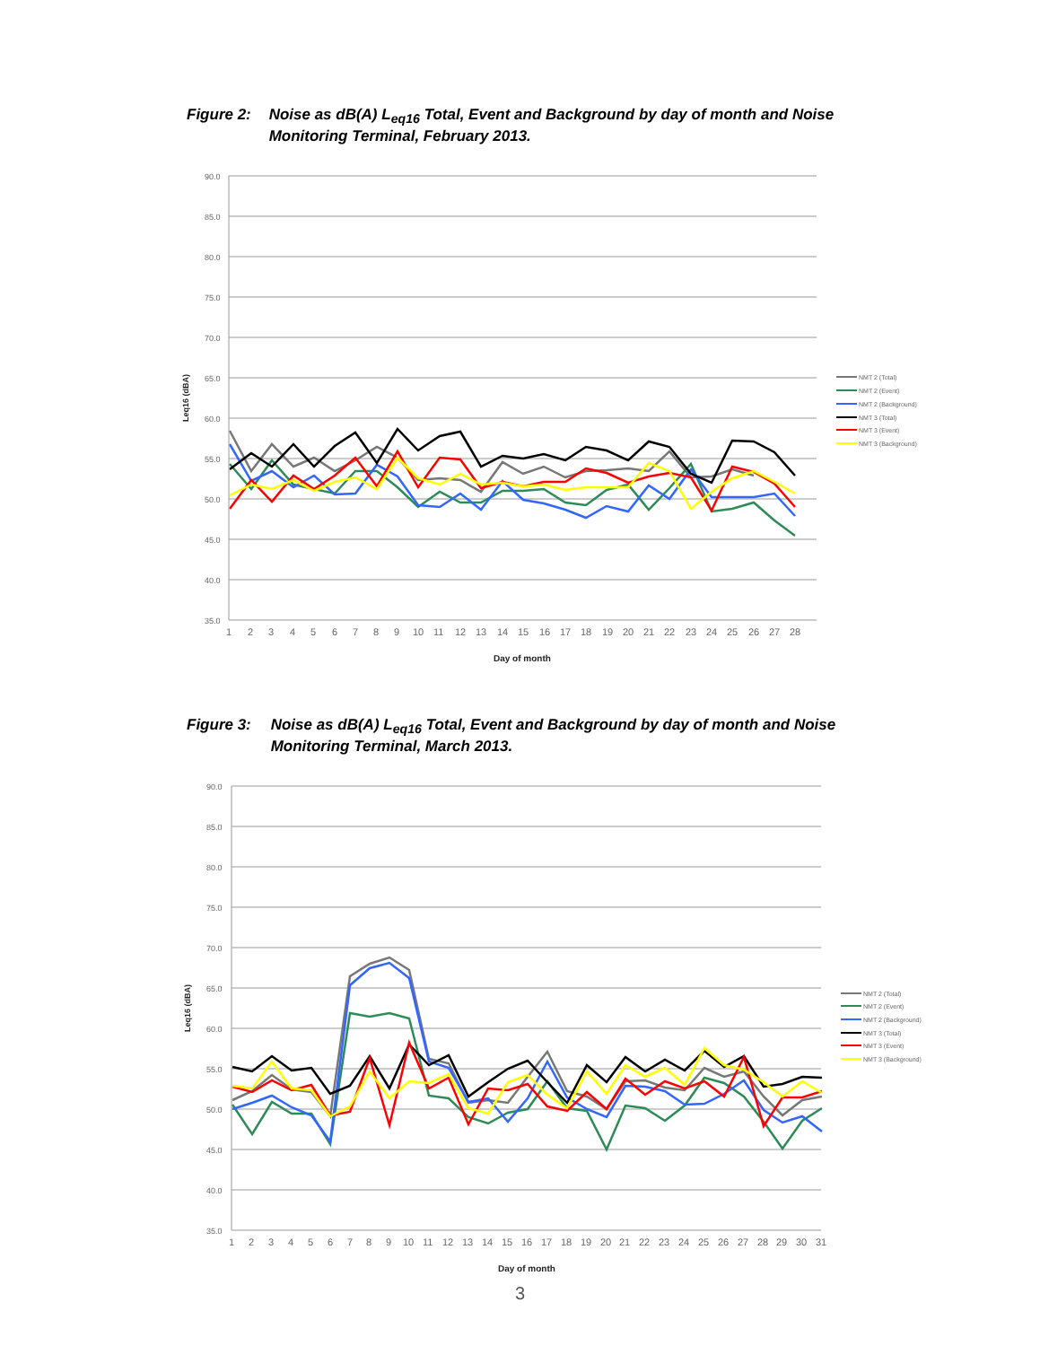Figure 2: Noise as dB(A) L<sub>eq16</sub> Total, Event and Background by day of month and Noise Monitoring Terminal, February 2013.
90.0
85.0
80.0
75.0
70.0
65.0
60.0
55.0
50.0
45.0
40.0
35.0
1
2
3
4
5
6
7
8
9
10
11
12
13
14
15
16
17
18
19
20
21
22
23
24
25
26
27
28
Day of month
Leq16 (dBA)
NMT 2 (Total)
NMT 2 (Event)
NMT 2 (Background)
NMT 3 (Total)
NMT 3 (Event)
NMT 3 (Background)
Figure 3: Noise as dB(A) L<sub>eq16</sub> Total, Event and Background by day of month and Noise Monitoring Terminal, March 2013.
90.0
85.0
80.0
75.0
70.0
65.0
60.0
55.0
50.0
45.0
40.0
35.0
1
2
3
4
5
6
7
8
9
10
11
12
13
14
15
16
17
18
19
20
21
22
23
24
25
26
27
28
29
30
31
Day of month
Leq16 (dBA)
NMT 2 (Total)
NMT 2 (Event)
NMT 2 (Background)
NMT 3 (Total)
NMT 3 (Event)
NMT 3 (Background)
3